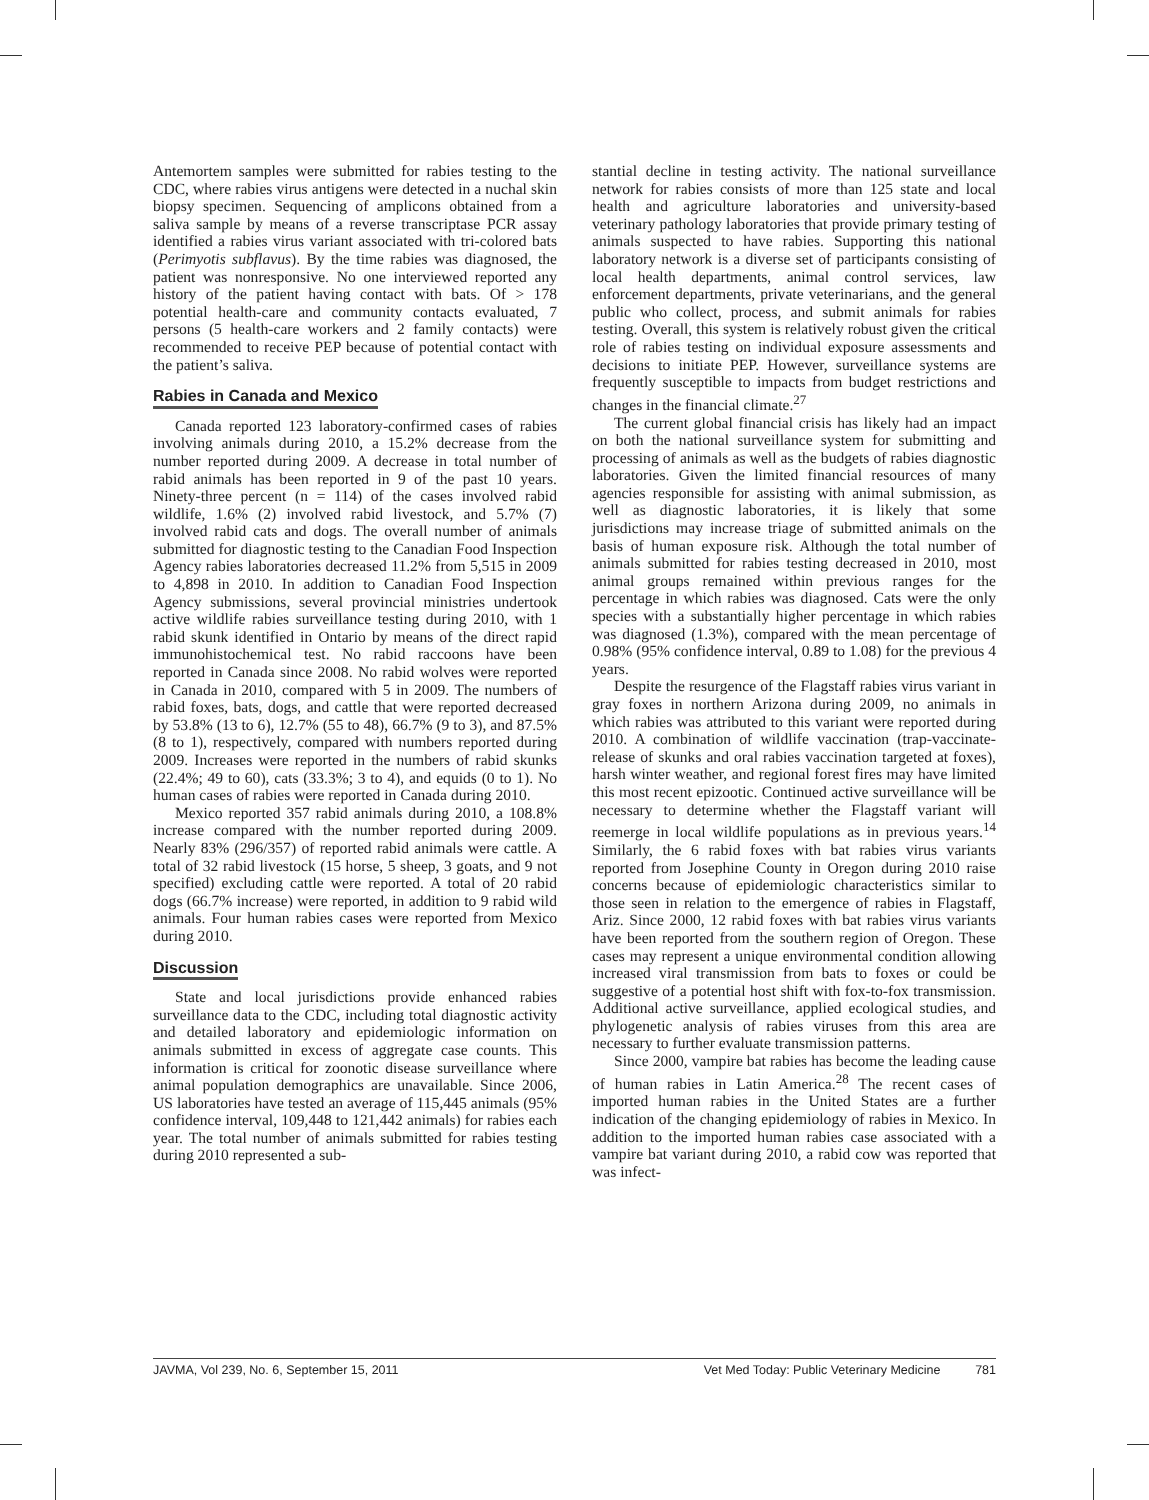Antemortem samples were submitted for rabies testing to the CDC, where rabies virus antigens were detected in a nuchal skin biopsy specimen. Sequencing of amplicons obtained from a saliva sample by means of a reverse transcriptase PCR assay identified a rabies virus variant associated with tri-colored bats (Perimyotis subflavus). By the time rabies was diagnosed, the patient was nonresponsive. No one interviewed reported any history of the patient having contact with bats. Of > 178 potential health-care and community contacts evaluated, 7 persons (5 health-care workers and 2 family contacts) were recommended to receive PEP because of potential contact with the patient’s saliva.
Rabies in Canada and Mexico
Canada reported 123 laboratory-confirmed cases of rabies involving animals during 2010, a 15.2% decrease from the number reported during 2009. A decrease in total number of rabid animals has been reported in 9 of the past 10 years. Ninety-three percent (n = 114) of the cases involved rabid wildlife, 1.6% (2) involved rabid livestock, and 5.7% (7) involved rabid cats and dogs. The overall number of animals submitted for diagnostic testing to the Canadian Food Inspection Agency rabies laboratories decreased 11.2% from 5,515 in 2009 to 4,898 in 2010. In addition to Canadian Food Inspection Agency submissions, several provincial ministries undertook active wildlife rabies surveillance testing during 2010, with 1 rabid skunk identified in Ontario by means of the direct rapid immunohistochemical test. No rabid raccoons have been reported in Canada since 2008. No rabid wolves were reported in Canada in 2010, compared with 5 in 2009. The numbers of rabid foxes, bats, dogs, and cattle that were reported decreased by 53.8% (13 to 6), 12.7% (55 to 48), 66.7% (9 to 3), and 87.5% (8 to 1), respectively, compared with numbers reported during 2009. Increases were reported in the numbers of rabid skunks (22.4%; 49 to 60), cats (33.3%; 3 to 4), and equids (0 to 1). No human cases of rabies were reported in Canada during 2010.
Mexico reported 357 rabid animals during 2010, a 108.8% increase compared with the number reported during 2009. Nearly 83% (296/357) of reported rabid animals were cattle. A total of 32 rabid livestock (15 horse, 5 sheep, 3 goats, and 9 not specified) excluding cattle were reported. A total of 20 rabid dogs (66.7% increase) were reported, in addition to 9 rabid wild animals. Four human rabies cases were reported from Mexico during 2010.
Discussion
State and local jurisdictions provide enhanced rabies surveillance data to the CDC, including total diagnostic activity and detailed laboratory and epidemiologic information on animals submitted in excess of aggregate case counts. This information is critical for zoonotic disease surveillance where animal population demographics are unavailable. Since 2006, US laboratories have tested an average of 115,445 animals (95% confidence interval, 109,448 to 121,442 animals) for rabies each year. The total number of animals submitted for rabies testing during 2010 represented a sub-
stantial decline in testing activity. The national surveillance network for rabies consists of more than 125 state and local health and agriculture laboratories and university-based veterinary pathology laboratories that provide primary testing of animals suspected to have rabies. Supporting this national laboratory network is a diverse set of participants consisting of local health departments, animal control services, law enforcement departments, private veterinarians, and the general public who collect, process, and submit animals for rabies testing. Overall, this system is relatively robust given the critical role of rabies testing on individual exposure assessments and decisions to initiate PEP. However, surveillance systems are frequently susceptible to impacts from budget restrictions and changes in the financial climate.<sup>27</sup>
The current global financial crisis has likely had an impact on both the national surveillance system for submitting and processing of animals as well as the budgets of rabies diagnostic laboratories. Given the limited financial resources of many agencies responsible for assisting with animal submission, as well as diagnostic laboratories, it is likely that some jurisdictions may increase triage of submitted animals on the basis of human exposure risk. Although the total number of animals submitted for rabies testing decreased in 2010, most animal groups remained within previous ranges for the percentage in which rabies was diagnosed. Cats were the only species with a substantially higher percentage in which rabies was diagnosed (1.3%), compared with the mean percentage of 0.98% (95% confidence interval, 0.89 to 1.08) for the previous 4 years.
Despite the resurgence of the Flagstaff rabies virus variant in gray foxes in northern Arizona during 2009, no animals in which rabies was attributed to this variant were reported during 2010. A combination of wildlife vaccination (trap-vaccinate-release of skunks and oral rabies vaccination targeted at foxes), harsh winter weather, and regional forest fires may have limited this most recent epizootic. Continued active surveillance will be necessary to determine whether the Flagstaff variant will reemerge in local wildlife populations as in previous years.<sup>14</sup> Similarly, the 6 rabid foxes with bat rabies virus variants reported from Josephine County in Oregon during 2010 raise concerns because of epidemiologic characteristics similar to those seen in relation to the emergence of rabies in Flagstaff, Ariz. Since 2000, 12 rabid foxes with bat rabies virus variants have been reported from the southern region of Oregon. These cases may represent a unique environmental condition allowing increased viral transmission from bats to foxes or could be suggestive of a potential host shift with fox-to-fox transmission. Additional active surveillance, applied ecological studies, and phylogenetic analysis of rabies viruses from this area are necessary to further evaluate transmission patterns.
Since 2000, vampire bat rabies has become the leading cause of human rabies in Latin America.<sup>28</sup> The recent cases of imported human rabies in the United States are a further indication of the changing epidemiology of rabies in Mexico. In addition to the imported human rabies case associated with a vampire bat variant during 2010, a rabid cow was reported that was infect-
JAVMA, Vol 239, No. 6, September 15, 2011 Vet Med Today: Public Veterinary Medicine 781